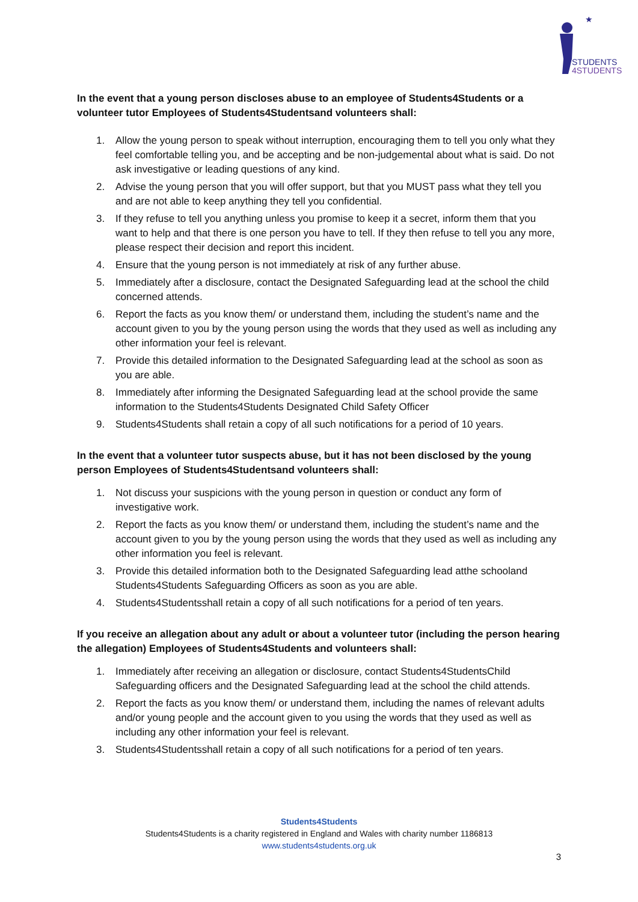★
STUDENTS
4STUDENTS
In the event that a young person discloses abuse to an employee of Students4Students or a volunteer tutor Employees of Students4Studentsand volunteers shall:
1. Allow the young person to speak without interruption, encouraging them to tell you only what they feel comfortable telling you, and be accepting and be non-judgemental about what is said. Do not ask investigative or leading questions of any kind.
2. Advise the young person that you will offer support, but that you MUST pass what they tell you and are not able to keep anything they tell you confidential.
3. If they refuse to tell you anything unless you promise to keep it a secret, inform them that you want to help and that there is one person you have to tell. If they then refuse to tell you any more, please respect their decision and report this incident.
4. Ensure that the young person is not immediately at risk of any further abuse.
5. Immediately after a disclosure, contact the Designated Safeguarding lead at the school the child concerned attends.
6. Report the facts as you know them/ or understand them, including the student’s name and the account given to you by the young person using the words that they used as well as including any other information your feel is relevant.
7. Provide this detailed information to the Designated Safeguarding lead at the school as soon as you are able.
8. Immediately after informing the Designated Safeguarding lead at the school provide the same information to the Students4Students Designated Child Safety Officer
9. Students4Students shall retain a copy of all such notifications for a period of 10 years.
In the event that a volunteer tutor suspects abuse, but it has not been disclosed by the young person Employees of Students4Studentsand volunteers shall:
1. Not discuss your suspicions with the young person in question or conduct any form of investigative work.
2. Report the facts as you know them/ or understand them, including the student’s name and the account given to you by the young person using the words that they used as well as including any other information you feel is relevant.
3. Provide this detailed information both to the Designated Safeguarding lead atthe schooland Students4Students Safeguarding Officers as soon as you are able.
4. Students4Studentsshall retain a copy of all such notifications for a period of ten years.
If you receive an allegation about any adult or about a volunteer tutor (including the person hearing the allegation) Employees of Students4Students and volunteers shall:
1. Immediately after receiving an allegation or disclosure, contact Students4StudentsChild Safeguarding officers and the Designated Safeguarding lead at the school the child attends.
2. Report the facts as you know them/ or understand them, including the names of relevant adults and/or young people and the account given to you using the words that they used as well as including any other information your feel is relevant.
3. Students4Studentsshall retain a copy of all such notifications for a period of ten years.
Students4Students
Students4Students is a charity registered in England and Wales with charity number 1186813
www.students4students.org.uk
3